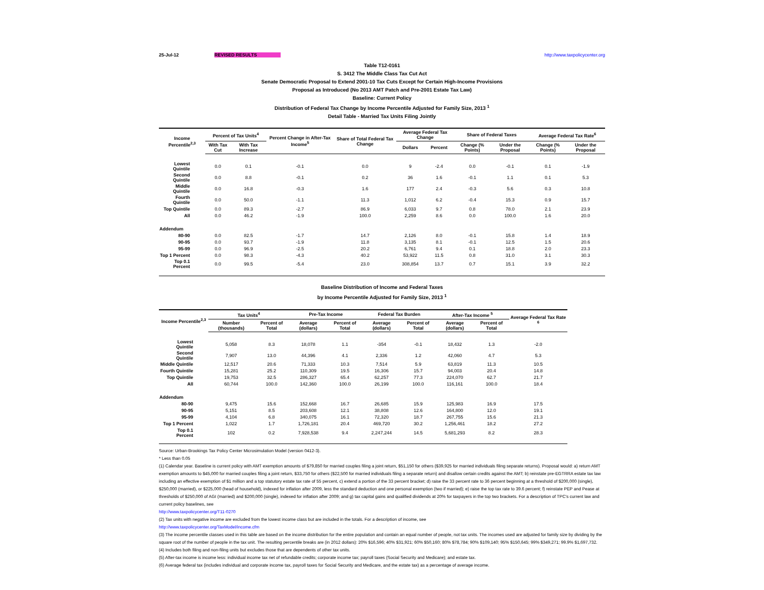25-Jul-12 REVISED RESULTS http://www.taxpolicycenter.org
Table T12-0161
S. 3412 The Middle Class Tax Cut Act
Senate Democratic Proposal to Extend 2001-10 Tax Cuts Except for Certain High-Income Provisions
Proposal as Introduced (No 2013 AMT Patch and Pre-2001 Estate Tax Law)
Baseline: Current Policy
Distribution of Federal Tax Change by Income Percentile Adjusted for Family Size, 2013 <sup>1</sup>
Detail Table - Married Tax Units Filing Jointly
| Income Percentile<sup>2,3</sup> | Percent of Tax Units<sup>4</sup> | | Percent Change in After-Tax Income<sup>5</sup> | Share of Total Federal Tax Change | Average Federal Tax Change | | Share of Federal Taxes | | Average Federal Tax Rate<sup>6</sup> | |
| --- | --- | --- | --- | --- | --- | --- | --- | --- | --- | --- |
| | With Tax Cut | With Tax Increase | | | Dollars | Percent | Change (% Points) | Under the Proposal | Change (% Points) | Under the Proposal |
| Lowest Quintile | 0.0 | 0.1 | -0.1 | 0.0 | 9 | -2.4 | 0.0 | -0.1 | 0.1 | -1.9 |
| Second Quintile | 0.0 | 8.8 | -0.1 | 0.2 | 36 | 1.6 | -0.1 | 1.1 | 0.1 | 5.3 |
| Middle Quintile | 0.0 | 16.8 | -0.3 | 1.6 | 177 | 2.4 | -0.3 | 5.6 | 0.3 | 10.8 |
| Fourth Quintile | 0.0 | 50.0 | -1.1 | 11.3 | 1,012 | 6.2 | -0.4 | 15.3 | 0.9 | 15.7 |
| Top Quintile | 0.0 | 89.3 | -2.7 | 86.9 | 6,033 | 9.7 | 0.8 | 78.0 | 2.1 | 23.9 |
| All | 0.0 | 46.2 | -1.9 | 100.0 | 2,259 | 8.6 | 0.0 | 100.0 | 1.6 | 20.0 |
| Addendum | | | | | | | | | | |
| 80-90 | 0.0 | 82.5 | -1.7 | 14.7 | 2,126 | 8.0 | -0.1 | 15.8 | 1.4 | 18.9 |
| 90-95 | 0.0 | 93.7 | -1.9 | 11.8 | 3,135 | 8.1 | -0.1 | 12.5 | 1.5 | 20.6 |
| 95-99 | 0.0 | 96.9 | -2.5 | 20.2 | 6,761 | 9.4 | 0.1 | 18.8 | 2.0 | 23.3 |
| Top 1 Percent | 0.0 | 98.3 | -4.3 | 40.2 | 53,922 | 11.5 | 0.8 | 31.0 | 3.1 | 30.3 |
| Top 0.1 Percent | 0.0 | 99.5 | -5.4 | 23.0 | 308,854 | 13.7 | 0.7 | 15.1 | 3.9 | 32.2 |
Baseline Distribution of Income and Federal Taxes
by Income Percentile Adjusted for Family Size, 2013 <sup>1</sup>
| Income Percentile<sup>2,3</sup> | Tax Units<sup>4</sup> | | Pre-Tax Income | | Federal Tax Burden | | After-Tax Income <sup>5</sup> | | Average Federal Tax Rate <sup>6</sup> |
| --- | --- | --- | --- | --- | --- | --- | --- | --- | --- |
| | Number (thousands) | Percent of Total | Average (dollars) | Percent of Total | Average (dollars) | Percent of Total | Average (dollars) | Percent of Total | |
| Lowest Quintile | 5,058 | 8.3 | 18,078 | 1.1 | -354 | -0.1 | 18,432 | 1.3 | -2.0 |
| Second Quintile | 7,907 | 13.0 | 44,396 | 4.1 | 2,336 | 1.2 | 42,060 | 4.7 | 5.3 |
| Middle Quintile | 12,517 | 20.6 | 71,333 | 10.3 | 7,514 | 5.9 | 63,819 | 11.3 | 10.5 |
| Fourth Quintile | 15,281 | 25.2 | 110,309 | 19.5 | 16,306 | 15.7 | 94,003 | 20.4 | 14.8 |
| Top Quintile | 19,753 | 32.5 | 286,327 | 65.4 | 62,257 | 77.3 | 224,070 | 62.7 | 21.7 |
| All | 60,744 | 100.0 | 142,360 | 100.0 | 26,199 | 100.0 | 116,161 | 100.0 | 18.4 |
| Addendum | | | | | | | | | |
| 80-90 | 9,475 | 15.6 | 152,668 | 16.7 | 26,685 | 15.9 | 125,983 | 16.9 | 17.5 |
| 90-95 | 5,151 | 8.5 | 203,608 | 12.1 | 38,808 | 12.6 | 164,800 | 12.0 | 19.1 |
| 95-99 | 4,104 | 6.8 | 340,075 | 16.1 | 72,320 | 18.7 | 267,755 | 15.6 | 21.3 |
| Top 1 Percent | 1,022 | 1.7 | 1,726,181 | 20.4 | 469,720 | 30.2 | 1,256,461 | 18.2 | 27.2 |
| Top 0.1 Percent | 102 | 0.2 | 7,928,538 | 9.4 | 2,247,244 | 14.5 | 5,681,293 | 8.2 | 28.3 |
Source: Urban-Brookings Tax Policy Center Microsimulation Model (version 0412-3).
* Less than 0.05
(1) Calendar year. Baseline is current policy with AMT exemption amounts of $79,850 for married couples filing a joint return, $51,150 for others ($39,925 for married individuals filing separate returns). Proposal would: a) return AMT exemption amounts to $45,000 for married couples filing a joint return, $33,750 for others ($22,500 for married individuals filing a separate return) and disallow certain credits against the AMT; b) reinstate pre-EGTRRA estate tax law including an effective exemption of $1 million and a top statutory estate tax rate of 55 percent, c) extend a portion of the 33 percent bracket; d) raise the 33 percent rate to 36 percent beginning at a threshold of $200,000 (single), $250,000 (married), or $225,000 (head of household), indexed for inflation after 2009, less the standard deduction and one personal exemption (two if married); e) raise the top tax rate to 39.6 percent; f) reinstate PEP and Pease at thresholds of $250,000 of AGI (married) and $200,000 (single), indexed for inflation after 2009; and g) tax capital gains and qualified dividends at 20% for taxpayers in the top two brackets. For a description of TPC's current law and current policy baselines, see
http://www.taxpolicycenter.org/T11-0270
(2) Tax units with negative income are excluded from the lowest income class but are included in the totals. For a description of income, see
http://www.taxpolicycenter.org/TaxModel/income.cfm
(3) The income percentile classes used in this table are based on the income distribution for the entire population and contain an equal number of people, not tax units. The incomes used are adjusted for family size by dividing by the square root of the number of people in the tax unit. The resulting percentile breaks are (in 2012 dollars): 20% $16,596; 40% $31,921; 60% $50,160; 80% $78,784; 90% $109,140; 95% $150,645; 99% $349,271; 99.9% $1,697,732.
(4) Includes both filing and non-filing units but excludes those that are dependents of other tax units.
(5) After-tax income is income less: individual income tax net of refundable credits; corporate income tax; payroll taxes (Social Security and Medicare); and estate tax.
(6) Average federal tax (includes individual and corporate income tax, payroll taxes for Social Security and Medicare, and the estate tax) as a percentage of average income.